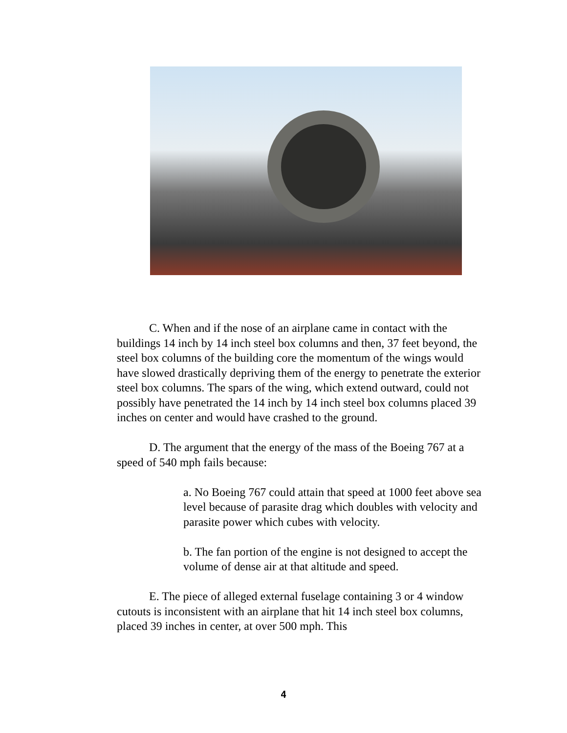C. When and if the nose of an airplane came in contact with the buildings 14 inch by 14 inch steel box columns and then, 37 feet beyond, the steel box columns of the building core the momentum of the wings would have slowed drastically depriving them of the energy to penetrate the exterior steel box columns. The spars of the wing, which extend outward, could not possibly have penetrated the 14 inch by 14 inch steel box columns placed 39 inches on center and would have crashed to the ground.
D. The argument that the energy of the mass of the Boeing 767 at a speed of 540 mph fails because:
a. No Boeing 767 could attain that speed at 1000 feet above sea level because of parasite drag which doubles with velocity and parasite power which cubes with velocity.
b. The fan portion of the engine is not designed to accept the volume of dense air at that altitude and speed.
E. The piece of alleged external fuselage containing 3 or 4 window cutouts is inconsistent with an airplane that hit 14 inch steel box columns, placed 39 inches in center, at over 500 mph. This
4